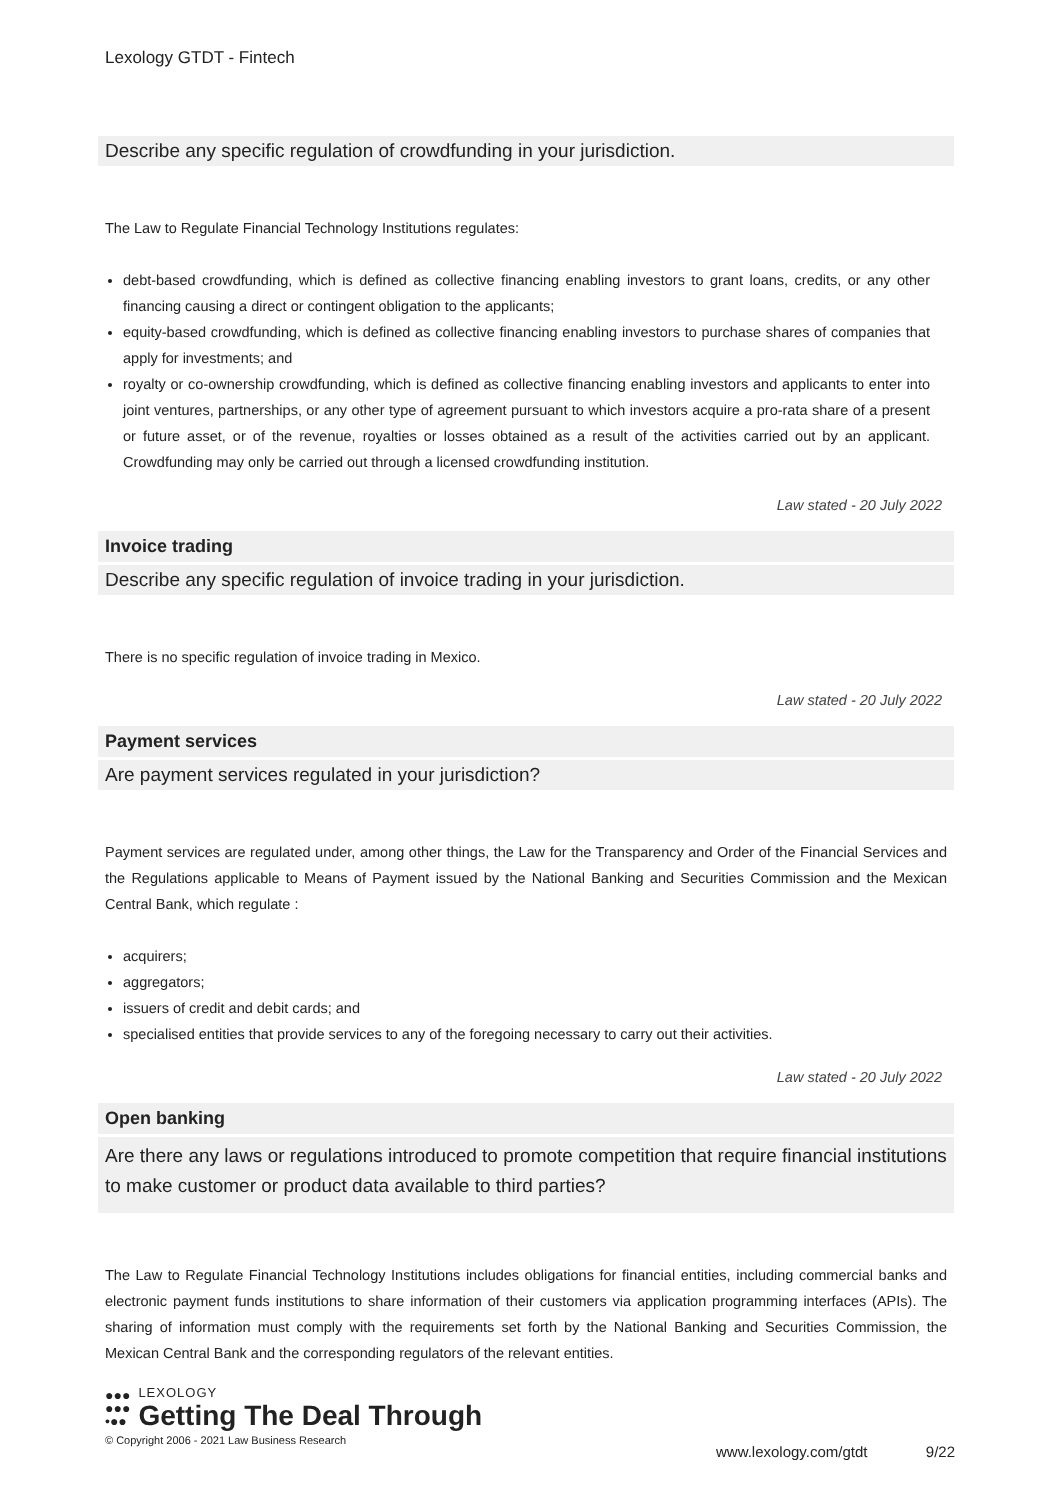Lexology GTDT - Fintech
Describe any specific regulation of crowdfunding in your jurisdiction.
The Law to Regulate Financial Technology Institutions regulates:
debt-based crowdfunding, which is defined as collective financing enabling investors to grant loans, credits, or any other financing causing a direct or contingent obligation to the applicants;
equity-based crowdfunding, which is defined as collective financing enabling investors to purchase shares of companies that apply for investments; and
royalty or co-ownership crowdfunding, which is defined as collective financing enabling investors and applicants to enter into joint ventures, partnerships, or any other type of agreement pursuant to which investors acquire a pro-rata share of a present or future asset, or of the revenue, royalties or losses obtained as a result of the activities carried out by an applicant. Crowdfunding may only be carried out through a licensed crowdfunding institution.
Law stated - 20 July 2022
Invoice trading
Describe any specific regulation of invoice trading in your jurisdiction.
There is no specific regulation of invoice trading in Mexico.
Law stated - 20 July 2022
Payment services
Are payment services regulated in your jurisdiction?
Payment services are regulated under, among other things, the Law for the Transparency and Order of the Financial Services and the Regulations applicable to Means of Payment issued by the National Banking and Securities Commission and the Mexican Central Bank, which regulate :
acquirers;
aggregators;
issuers of credit and debit cards; and
specialised entities that provide services to any of the foregoing necessary to carry out their activities.
Law stated - 20 July 2022
Open banking
Are there any laws or regulations introduced to promote competition that require financial institutions to make customer or product data available to third parties?
The Law to Regulate Financial Technology Institutions includes obligations for financial entities, including commercial banks and electronic payment funds institutions to share information of their customers via application programming interfaces (APIs). The sharing of information must comply with the requirements set forth by the National Banking and Securities Commission, the Mexican Central Bank and the corresponding regulators of the relevant entities.
●●●
●●●
•●●
LEXOLOGY
Getting The Deal Through
© Copyright 2006 - 2021 Law Business Research
www.lexology.com/gtdt 9/22